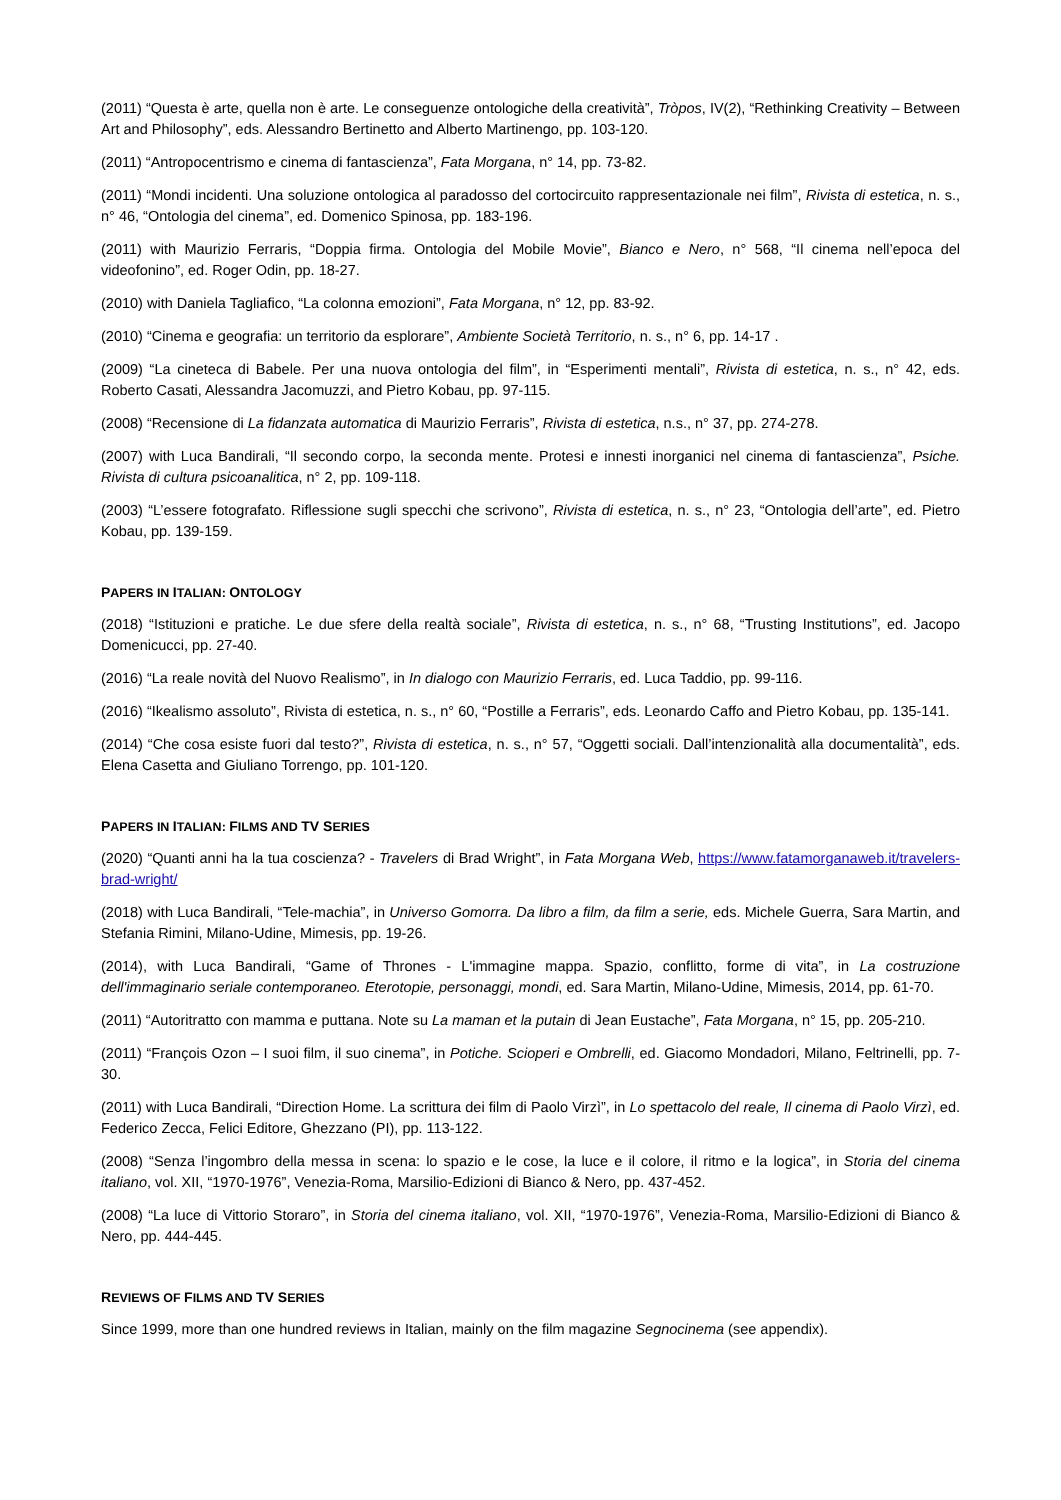(2011) “Questa è arte, quella non è arte. Le conseguenze ontologiche della creatività”, Tròpos, IV(2), “Rethinking Creativity – Between Art and Philosophy”, eds. Alessandro Bertinetto and Alberto Martinengo, pp. 103-120.
(2011) “Antropocentrismo e cinema di fantascienza”, Fata Morgana, n° 14, pp. 73-82.
(2011) “Mondi incidenti. Una soluzione ontologica al paradosso del cortocircuito rappresentazionale nei film”, Rivista di estetica, n. s., n° 46, “Ontologia del cinema”, ed. Domenico Spinosa, pp. 183-196.
(2011) with Maurizio Ferraris, “Doppia firma. Ontologia del Mobile Movie”, Bianco e Nero, n° 568, “Il cinema nell’epoca del videofonino”, ed. Roger Odin, pp. 18-27.
(2010) with Daniela Tagliafico, “La colonna emozioni”, Fata Morgana, n° 12, pp. 83-92.
(2010) “Cinema e geografia: un territorio da esplorare”, Ambiente Società Territorio, n. s., n° 6, pp. 14-17 .
(2009) “La cineteca di Babele. Per una nuova ontologia del film”, in “Esperimenti mentali”, Rivista di estetica, n. s., n° 42, eds. Roberto Casati, Alessandra Jacomuzzi, and Pietro Kobau, pp. 97-115.
(2008) “Recensione di La fidanzata automatica di Maurizio Ferraris”, Rivista di estetica, n.s., n° 37, pp. 274-278.
(2007) with Luca Bandirali, “Il secondo corpo, la seconda mente. Protesi e innesti inorganici nel cinema di fantascienza”, Psiche. Rivista di cultura psicoanalitica, n° 2, pp. 109-118.
(2003) “L’essere fotografato. Riflessione sugli specchi che scrivono”, Rivista di estetica, n. s., n° 23, “Ontologia dell’arte”, ed. Pietro Kobau, pp. 139-159.
PAPERS IN ITALIAN: ONTOLOGY
(2018) “Istituzioni e pratiche. Le due sfere della realtà sociale”, Rivista di estetica, n. s., n° 68, “Trusting Institutions”, ed. Jacopo Domenicucci, pp. 27-40.
(2016) “La reale novità del Nuovo Realismo”, in In dialogo con Maurizio Ferraris, ed. Luca Taddio, pp. 99-116.
(2016) “Ikealismo assoluto”, Rivista di estetica, n. s., n° 60, “Postille a Ferraris”, eds. Leonardo Caffo and Pietro Kobau, pp. 135-141.
(2014) “Che cosa esiste fuori dal testo?”, Rivista di estetica, n. s., n° 57, “Oggetti sociali. Dall’intenzionalità alla documentalità”, eds. Elena Casetta and Giuliano Torrengo, pp. 101-120.
PAPERS IN ITALIAN: FILMS AND TV SERIES
(2020) “Quanti anni ha la tua coscienza? - Travelers di Brad Wright”, in Fata Morgana Web, https://www.fatamorganaweb.it/travelers-brad-wright/
(2018) with Luca Bandirali, “Tele-machia”, in Universo Gomorra. Da libro a film, da film a serie, eds. Michele Guerra, Sara Martin, and Stefania Rimini, Milano-Udine, Mimesis, pp. 19-26.
(2014), with Luca Bandirali, “Game of Thrones - L'immagine mappa. Spazio, conflitto, forme di vita”, in La costruzione dell'immaginario seriale contemporaneo. Eterotopie, personaggi, mondi, ed. Sara Martin, Milano-Udine, Mimesis, 2014, pp. 61-70.
(2011) “Autoritratto con mamma e puttana. Note su La maman et la putain di Jean Eustache”, Fata Morgana, n° 15, pp. 205-210.
(2011) “François Ozon – I suoi film, il suo cinema”, in Potiche. Scioperi e Ombrelli, ed. Giacomo Mondadori, Milano, Feltrinelli, pp. 7-30.
(2011) with Luca Bandirali, “Direction Home. La scrittura dei film di Paolo Virzì”, in Lo spettacolo del reale, Il cinema di Paolo Virzì, ed. Federico Zecca, Felici Editore, Ghezzano (PI), pp. 113-122.
(2008) “Senza l’ingombro della messa in scena: lo spazio e le cose, la luce e il colore, il ritmo e la logica”, in Storia del cinema italiano, vol. XII, “1970-1976”, Venezia-Roma, Marsilio-Edizioni di Bianco & Nero, pp. 437-452.
(2008) “La luce di Vittorio Storaro”, in Storia del cinema italiano, vol. XII, “1970-1976”, Venezia-Roma, Marsilio-Edizioni di Bianco & Nero, pp. 444-445.
REVIEWS OF FILMS AND TV SERIES
Since 1999, more than one hundred reviews in Italian, mainly on the film magazine Segnocinema (see appendix).